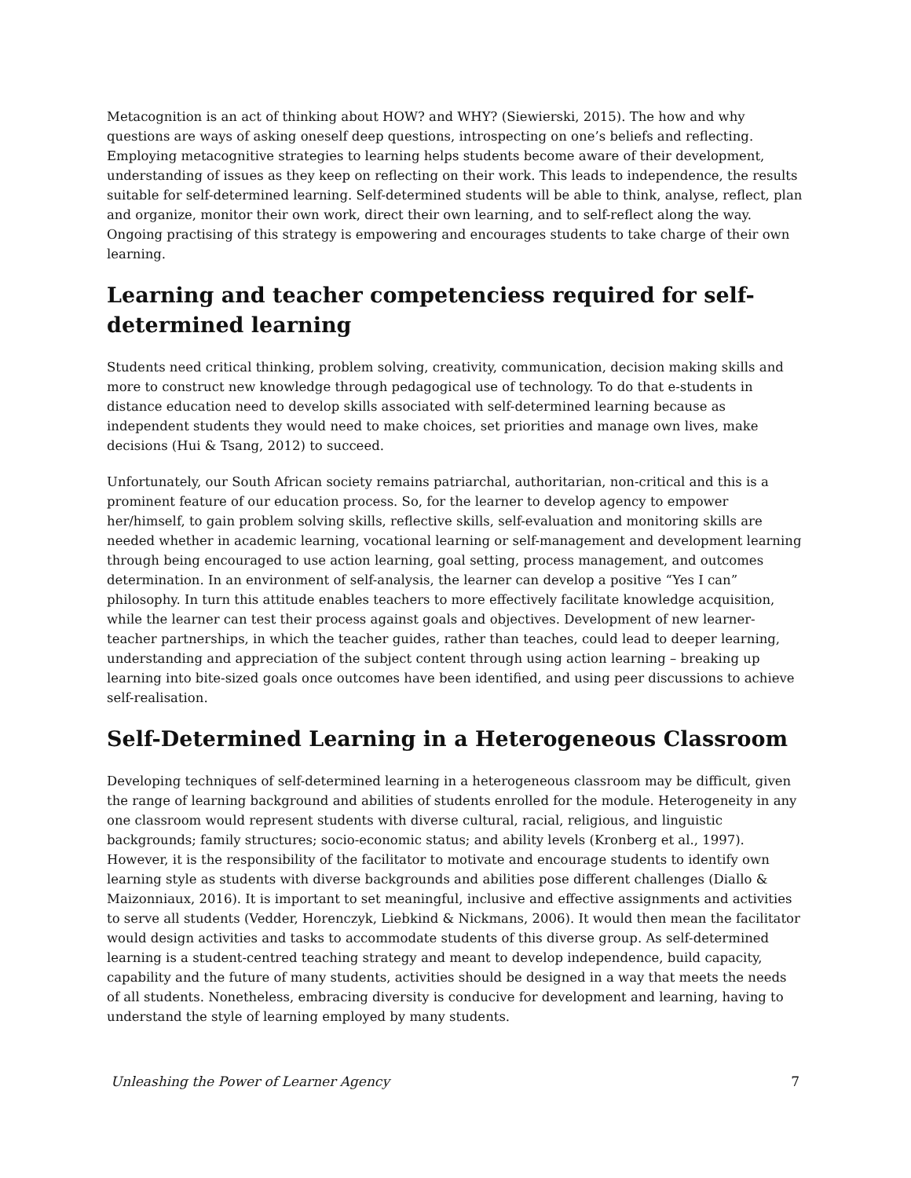Metacognition is an act of thinking about HOW? and WHY? (Siewierski, 2015). The how and why questions are ways of asking oneself deep questions, introspecting on one’s beliefs and reflecting. Employing metacognitive strategies to learning helps students become aware of their development, understanding of issues as they keep on reflecting on their work. This leads to independence, the results suitable for self-determined learning. Self-determined students will be able to think, analyse, reflect, plan and organize, monitor their own work, direct their own learning, and to self-reflect along the way. Ongoing practising of this strategy is empowering and encourages students to take charge of their own learning.
Learning and teacher competenciess required for self-determined learning
Students need critical thinking, problem solving, creativity, communication, decision making skills and more to construct new knowledge through pedagogical use of technology. To do that e-students in distance education need to develop skills associated with self-determined learning because as independent students they would need to make choices, set priorities and manage own lives, make decisions (Hui & Tsang, 2012) to succeed.
Unfortunately, our South African society remains patriarchal, authoritarian, non-critical and this is a prominent feature of our education process. So, for the learner to develop agency to empower her/himself, to gain problem solving skills, reflective skills, self-evaluation and monitoring skills are needed whether in academic learning, vocational learning or self-management and development learning through being encouraged to use action learning, goal setting, process management, and outcomes determination. In an environment of self-analysis, the learner can develop a positive “Yes I can” philosophy. In turn this attitude enables teachers to more effectively facilitate knowledge acquisition, while the learner can test their process against goals and objectives. Development of new learner-teacher partnerships, in which the teacher guides, rather than teaches, could lead to deeper learning, understanding and appreciation of the subject content through using action learning – breaking up learning into bite-sized goals once outcomes have been identified, and using peer discussions to achieve self-realisation.
Self-Determined Learning in a Heterogeneous Classroom
Developing techniques of self-determined learning in a heterogeneous classroom may be difficult, given the range of learning background and abilities of students enrolled for the module. Heterogeneity in any one classroom would represent students with diverse cultural, racial, religious, and linguistic backgrounds; family structures; socio-economic status; and ability levels (Kronberg et al., 1997). However, it is the responsibility of the facilitator to motivate and encourage students to identify own learning style as students with diverse backgrounds and abilities pose different challenges (Diallo & Maizonniaux, 2016). It is important to set meaningful, inclusive and effective assignments and activities to serve all students (Vedder, Horenczyk, Liebkind & Nickmans, 2006). It would then mean the facilitator would design activities and tasks to accommodate students of this diverse group. As self-determined learning is a student-centred teaching strategy and meant to develop independence, build capacity, capability and the future of many students, activities should be designed in a way that meets the needs of all students. Nonetheless, embracing diversity is conducive for development and learning, having to understand the style of learning employed by many students.
Unleashing the Power of Learner Agency 7